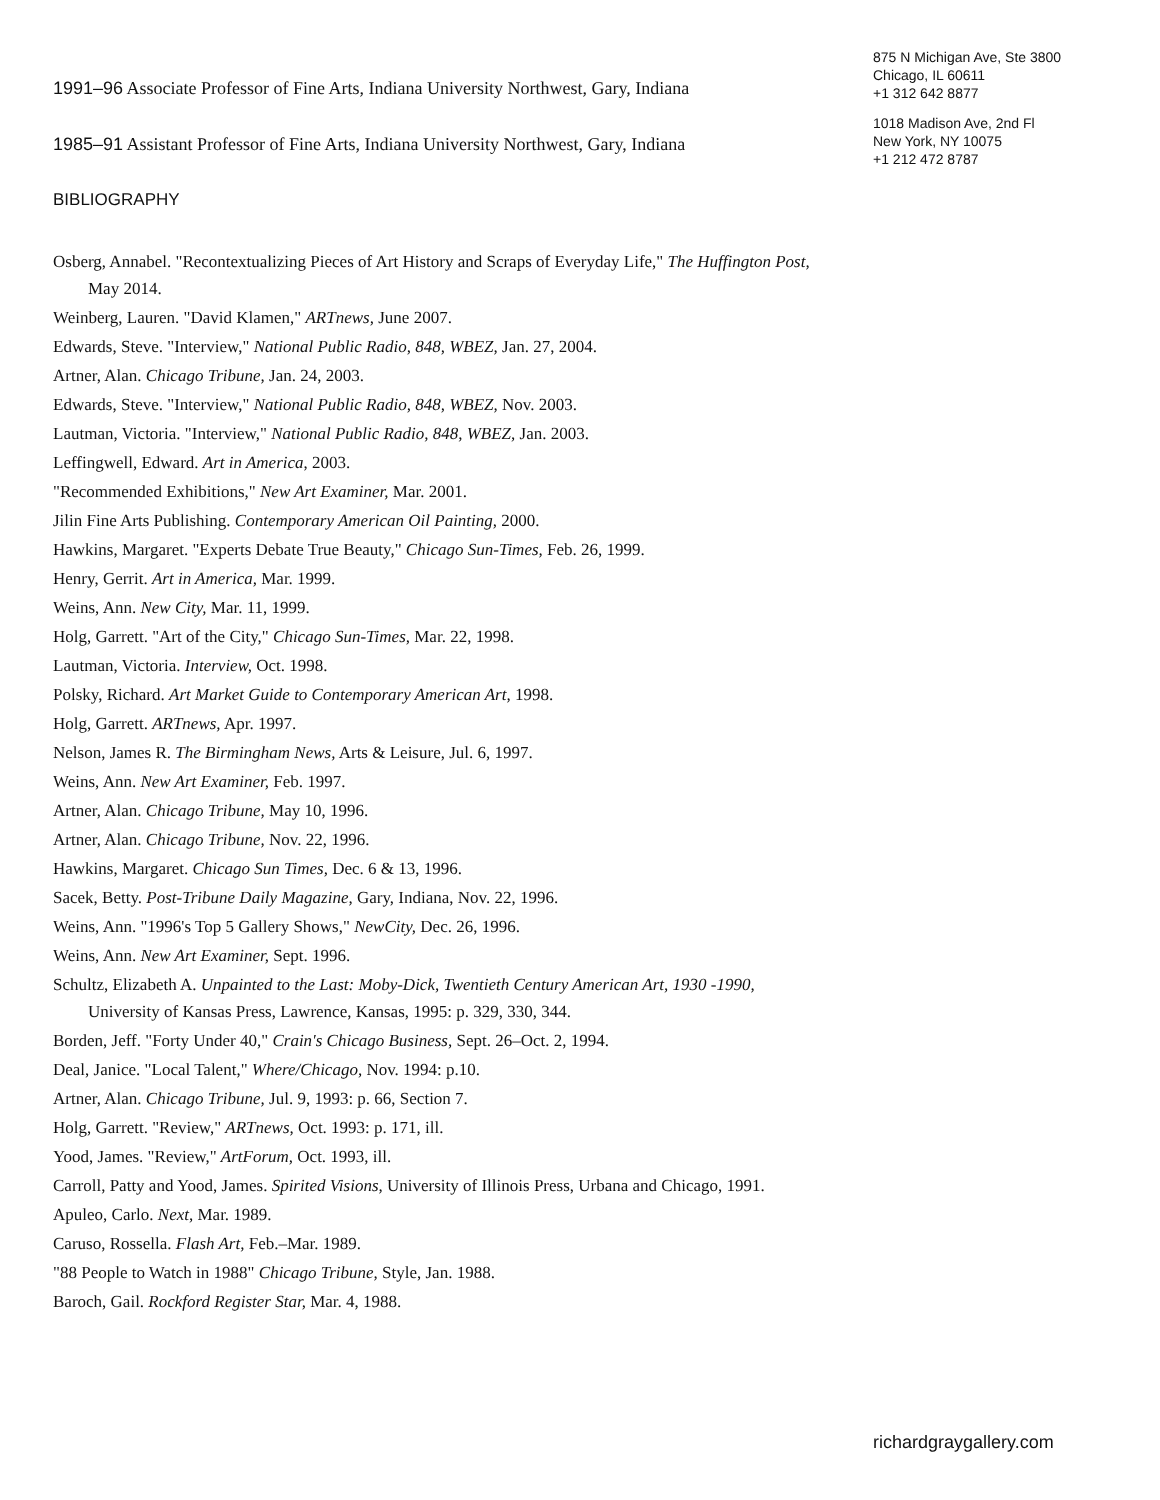1991–96 Associate Professor of Fine Arts, Indiana University Northwest, Gary, Indiana
1985–91 Assistant Professor of Fine Arts, Indiana University Northwest, Gary, Indiana
BIBLIOGRAPHY
Osberg, Annabel. "Recontextualizing Pieces of Art History and Scraps of Everyday Life," The Huffington Post, May 2014.
Weinberg, Lauren. "David Klamen," ARTnews, June 2007.
Edwards, Steve. "Interview," National Public Radio, 848, WBEZ, Jan. 27, 2004.
Artner, Alan. Chicago Tribune, Jan. 24, 2003.
Edwards, Steve. "Interview," National Public Radio, 848, WBEZ, Nov. 2003.
Lautman, Victoria. "Interview," National Public Radio, 848, WBEZ, Jan. 2003.
Leffingwell, Edward. Art in America, 2003.
"Recommended Exhibitions," New Art Examiner, Mar. 2001.
Jilin Fine Arts Publishing. Contemporary American Oil Painting, 2000.
Hawkins, Margaret. "Experts Debate True Beauty," Chicago Sun-Times, Feb. 26, 1999.
Henry, Gerrit. Art in America, Mar. 1999.
Weins, Ann. New City, Mar. 11, 1999.
Holg, Garrett. "Art of the City," Chicago Sun-Times, Mar. 22, 1998.
Lautman, Victoria. Interview, Oct. 1998.
Polsky, Richard. Art Market Guide to Contemporary American Art, 1998.
Holg, Garrett. ARTnews, Apr. 1997.
Nelson, James R. The Birmingham News, Arts & Leisure, Jul. 6, 1997.
Weins, Ann. New Art Examiner, Feb. 1997.
Artner, Alan. Chicago Tribune, May 10, 1996.
Artner, Alan. Chicago Tribune, Nov. 22, 1996.
Hawkins, Margaret. Chicago Sun Times, Dec. 6 & 13, 1996.
Sacek, Betty. Post-Tribune Daily Magazine, Gary, Indiana, Nov. 22, 1996.
Weins, Ann. "1996's Top 5 Gallery Shows," NewCity, Dec. 26, 1996.
Weins, Ann. New Art Examiner, Sept. 1996.
Schultz, Elizabeth A. Unpainted to the Last: Moby-Dick, Twentieth Century American Art, 1930 -1990, University of Kansas Press, Lawrence, Kansas, 1995: p. 329, 330, 344.
Borden, Jeff. "Forty Under 40," Crain's Chicago Business, Sept. 26–Oct. 2, 1994.
Deal, Janice. "Local Talent," Where/Chicago, Nov. 1994: p.10.
Artner, Alan. Chicago Tribune, Jul. 9, 1993: p. 66, Section 7.
Holg, Garrett. "Review," ARTnews, Oct. 1993: p. 171, ill.
Yood, James. "Review," ArtForum, Oct. 1993, ill.
Carroll, Patty and Yood, James. Spirited Visions, University of Illinois Press, Urbana and Chicago, 1991.
Apuleo, Carlo. Next, Mar. 1989.
Caruso, Rossella. Flash Art, Feb.–Mar. 1989.
"88 People to Watch in 1988" Chicago Tribune, Style, Jan. 1988.
Baroch, Gail. Rockford Register Star, Mar. 4, 1988.
875 N Michigan Ave, Ste 3800
Chicago, IL 60611
+1 312 642 8877
1018 Madison Ave, 2nd Fl
New York, NY 10075
+1 212 472 8787
richardgraygallery.com